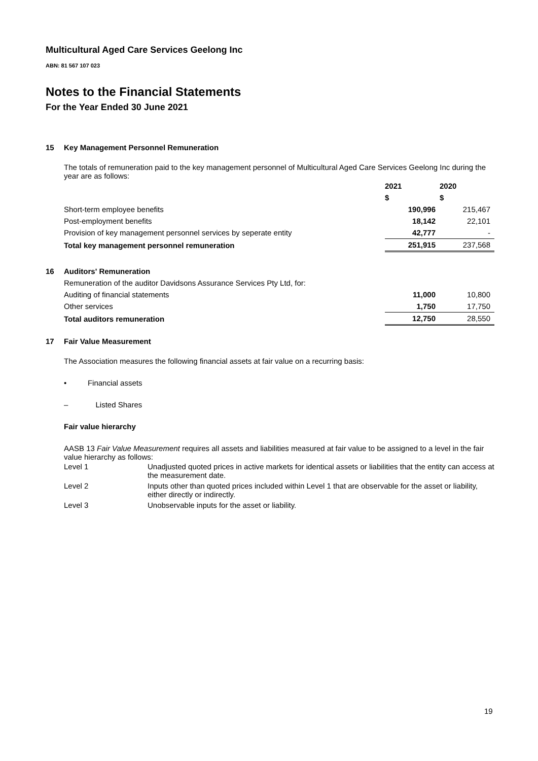Multicultural Aged Care Services Geelong Inc
ABN: 81 567 107 023
Notes to the Financial Statements
For the Year Ended 30 June 2021
15 Key Management Personnel Remuneration
The totals of remuneration paid to the key management personnel of Multicultural Aged Care Services Geelong Inc during the year are as follows:
| | | 2021 | 2020 |
| | | $ | $ |
| | Short-term employee benefits | 190,996 | 215,467 |
| | Post-employment benefits | 18,142 | 22,101 |
| | Provision of key management personnel services by seperate entity | 42,777 | - |
| | Total key management personnel remuneration | 251,915 | 237,568 |
| 16 | Auditors' Remuneration | | |
| | Remuneration of the auditor Davidsons Assurance Services Pty Ltd, for: | | |
| | Auditing of financial statements | 11,000 | 10,800 |
| | Other services | 1,750 | 17,750 |
| | Total auditors remuneration | 12,750 | 28,550 |
17 Fair Value Measurement
The Association measures the following financial assets at fair value on a recurring basis:
• Financial assets
– Listed Shares
Fair value hierarchy
AASB 13 Fair Value Measurement requires all assets and liabilities measured at fair value to be assigned to a level in the fair value hierarchy as follows:
| Level 1 | Unadjusted quoted prices in active markets for identical assets or liabilities that the entity can access at the measurement date. |
| Level 2 | Inputs other than quoted prices included within Level 1 that are observable for the asset or liability, either directly or indirectly. |
| Level 3 | Unobservable inputs for the asset or liability. |
19